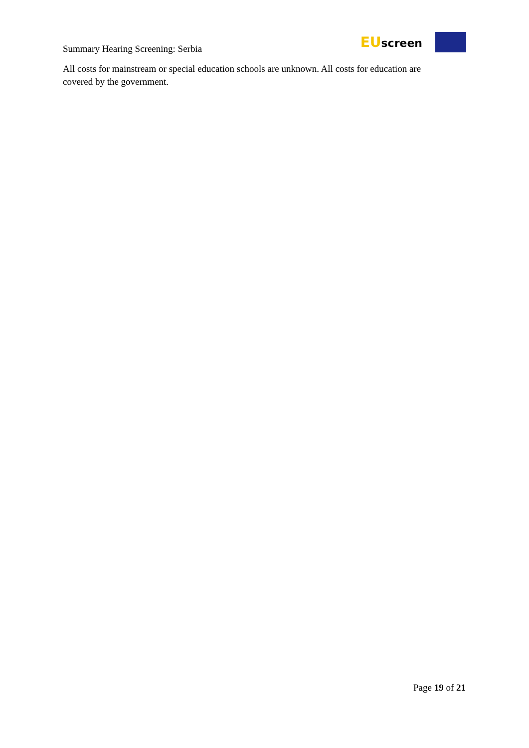Summary Hearing Screening: Serbia
EUscreen
All costs for mainstream or special education schools are unknown. All costs for education are covered by the government.
Page 19 of 21